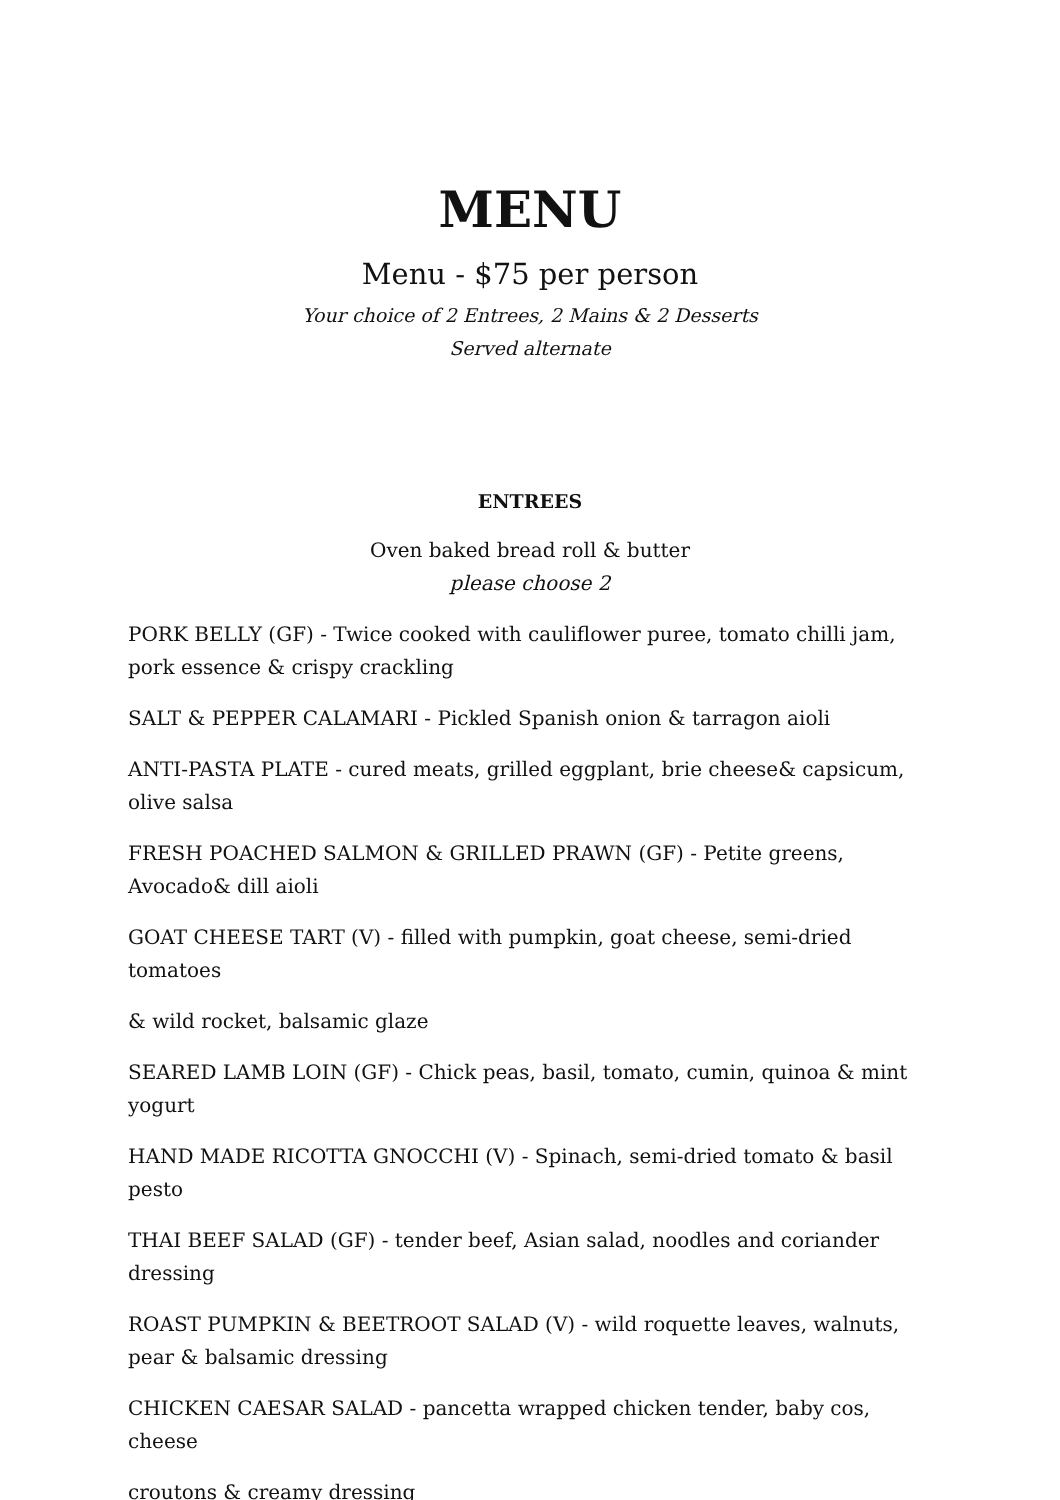MENU
Menu - $75 per person
Your choice of 2 Entrees, 2 Mains & 2 Desserts
Served alternate
ENTREES
Oven baked bread roll & butter
please choose 2
PORK BELLY (GF) - Twice cooked with cauliflower puree, tomato chilli jam, pork essence & crispy crackling
SALT & PEPPER CALAMARI - Pickled Spanish onion & tarragon aioli
ANTI-PASTA PLATE - cured meats, grilled eggplant, brie cheese& capsicum, olive salsa
FRESH POACHED SALMON & GRILLED PRAWN (GF) - Petite greens, Avocado& dill aioli
GOAT CHEESE TART (V) - filled with pumpkin, goat cheese, semi-dried tomatoes
& wild rocket, balsamic glaze
SEARED LAMB LOIN (GF) - Chick peas, basil, tomato, cumin, quinoa & mint yogurt
HAND MADE RICOTTA GNOCCHI (V) - Spinach, semi-dried tomato & basil pesto
THAI BEEF SALAD (GF) - tender beef, Asian salad, noodles and coriander dressing
ROAST PUMPKIN & BEETROOT SALAD (V) - wild roquette leaves, walnuts, pear & balsamic dressing
CHICKEN CAESAR SALAD - pancetta wrapped chicken tender, baby cos, cheese
croutons & creamy dressing